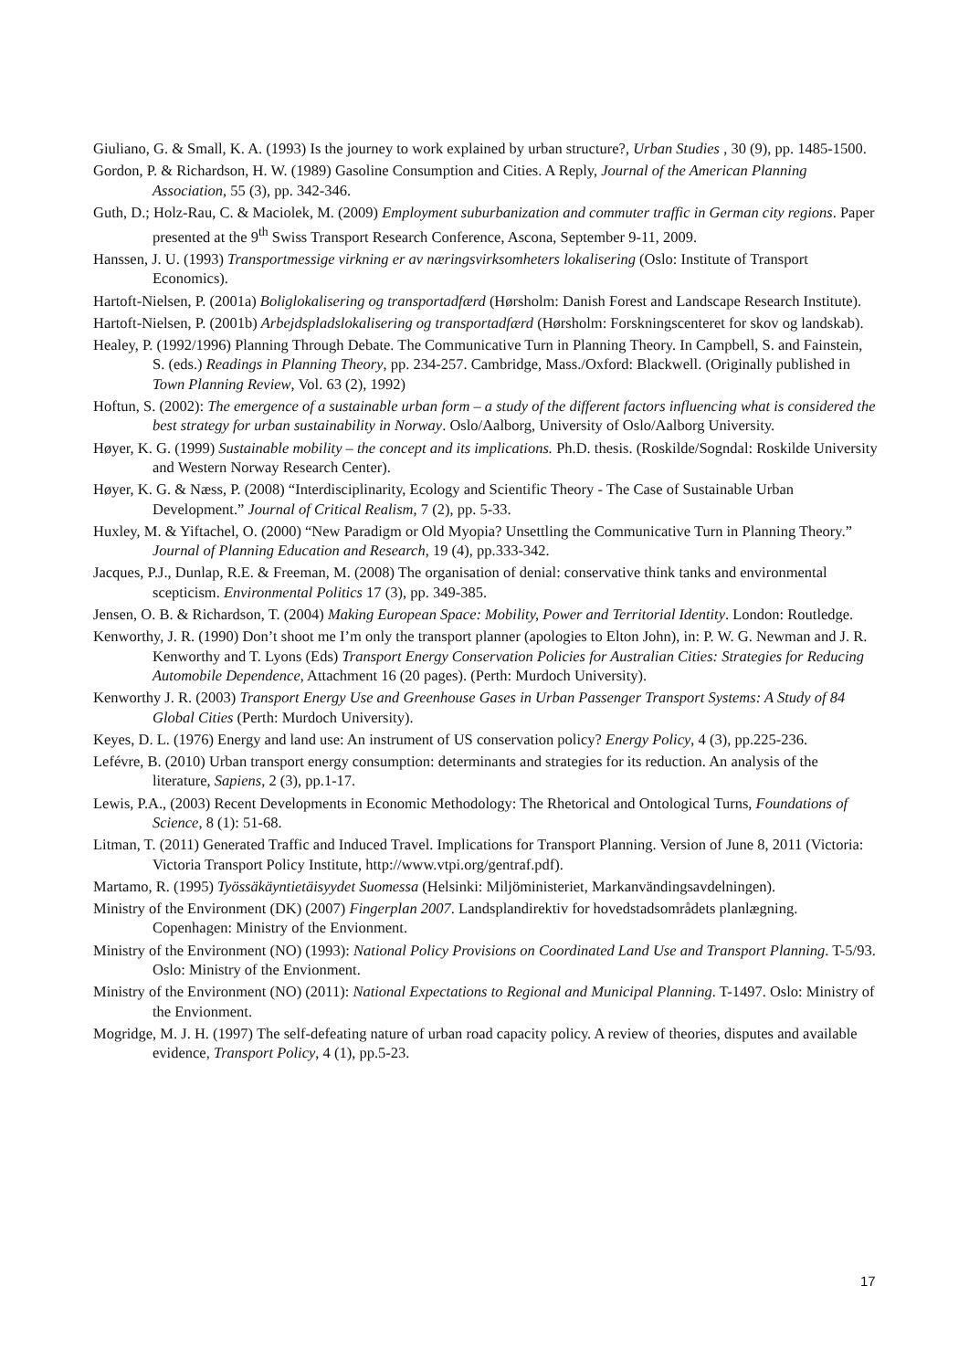Giuliano, G. & Small, K. A. (1993) Is the journey to work explained by urban structure?, Urban Studies , 30 (9), pp. 1485-1500.
Gordon, P. & Richardson, H. W. (1989) Gasoline Consumption and Cities. A Reply, Journal of the American Planning Association, 55 (3), pp. 342-346.
Guth, D.; Holz-Rau, C. & Maciolek, M. (2009) Employment suburbanization and commuter traffic in German city regions. Paper presented at the 9<sup>th</sup> Swiss Transport Research Conference, Ascona, September 9-11, 2009.
Hanssen, J. U. (1993) Transportmessige virkning er av næringsvirksomheters lokalisering (Oslo: Institute of Transport Economics).
Hartoft-Nielsen, P. (2001a) Boliglokalisering og transportadfærd (Hørsholm: Danish Forest and Landscape Research Institute).
Hartoft-Nielsen, P. (2001b) Arbejdspladslokalisering og transportadfærd (Hørsholm: Forskningscenteret for skov og landskab).
Healey, P. (1992/1996) Planning Through Debate. The Communicative Turn in Planning Theory. In Campbell, S. and Fainstein, S. (eds.) Readings in Planning Theory, pp. 234-257. Cambridge, Mass./Oxford: Blackwell. (Originally published in Town Planning Review, Vol. 63 (2), 1992)
Hoftun, S. (2002): The emergence of a sustainable urban form – a study of the different factors influencing what is considered the best strategy for urban sustainability in Norway. Oslo/Aalborg, University of Oslo/Aalborg University.
Høyer, K. G. (1999) Sustainable mobility – the concept and its implications. Ph.D. thesis. (Roskilde/Sogndal: Roskilde University and Western Norway Research Center).
Høyer, K. G. & Næss, P. (2008) “Interdisciplinarity, Ecology and Scientific Theory - The Case of Sustainable Urban Development.” Journal of Critical Realism, 7 (2), pp. 5-33.
Huxley, M. & Yiftachel, O. (2000) “New Paradigm or Old Myopia? Unsettling the Communicative Turn in Planning Theory.” Journal of Planning Education and Research, 19 (4), pp.333-342.
Jacques, P.J., Dunlap, R.E. & Freeman, M. (2008) The organisation of denial: conservative think tanks and environmental scepticism. Environmental Politics 17 (3), pp. 349-385.
Jensen, O. B. & Richardson, T. (2004) Making European Space: Mobility, Power and Territorial Identity. London: Routledge.
Kenworthy, J. R. (1990) Don’t shoot me I’m only the transport planner (apologies to Elton John), in: P. W. G. Newman and J. R. Kenworthy and T. Lyons (Eds) Transport Energy Conservation Policies for Australian Cities: Strategies for Reducing Automobile Dependence, Attachment 16 (20 pages). (Perth: Murdoch University).
Kenworthy J. R. (2003) Transport Energy Use and Greenhouse Gases in Urban Passenger Transport Systems: A Study of 84 Global Cities (Perth: Murdoch University).
Keyes, D. L. (1976) Energy and land use: An instrument of US conservation policy? Energy Policy, 4 (3), pp.225-236.
Lefévre, B. (2010) Urban transport energy consumption: determinants and strategies for its reduction. An analysis of the literature, Sapiens, 2 (3), pp.1-17.
Lewis, P.A., (2003) Recent Developments in Economic Methodology: The Rhetorical and Ontological Turns, Foundations of Science, 8 (1): 51-68.
Litman, T. (2011) Generated Traffic and Induced Travel. Implications for Transport Planning. Version of June 8, 2011 (Victoria: Victoria Transport Policy Institute, http://www.vtpi.org/gentraf.pdf).
Martamo, R. (1995) Työssäkäyntietäisyydet Suomessa (Helsinki: Miljöministeriet, Markanvändingsavdelningen).
Ministry of the Environment (DK) (2007) Fingerplan 2007. Landsplandirektiv for hovedstadsområdets planlægning. Copenhagen: Ministry of the Envionment.
Ministry of the Environment (NO) (1993): National Policy Provisions on Coordinated Land Use and Transport Planning. T-5/93. Oslo: Ministry of the Envionment.
Ministry of the Environment (NO) (2011): National Expectations to Regional and Municipal Planning. T-1497. Oslo: Ministry of the Envionment.
Mogridge, M. J. H. (1997) The self-defeating nature of urban road capacity policy. A review of theories, disputes and available evidence, Transport Policy, 4 (1), pp.5-23.
17